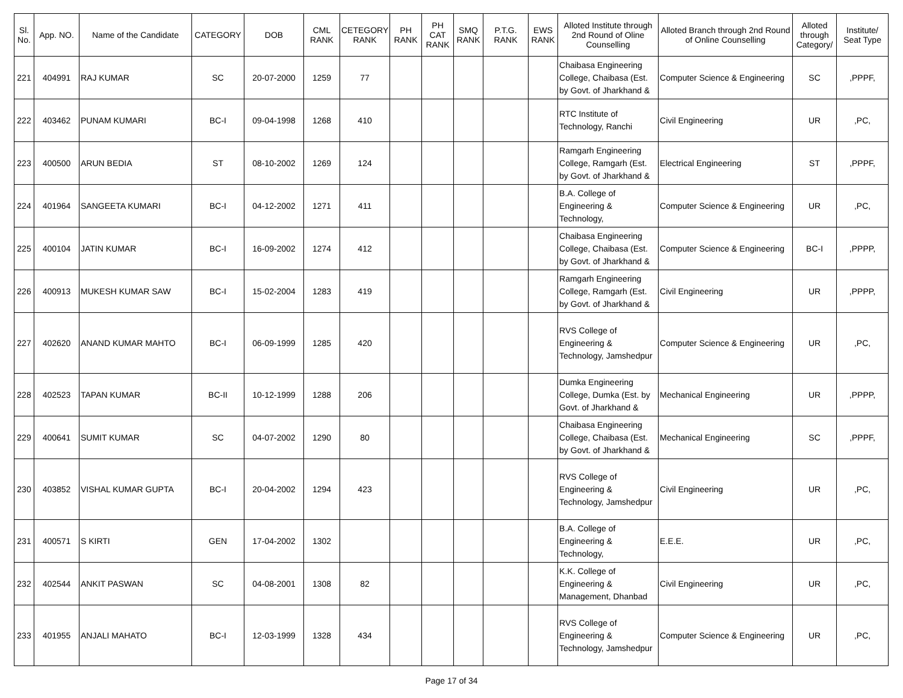| Sl. No. | App. NO. | Name of the Candidate | CATEGORY | DOB | CML RANK | CETEGORY RANK | PH RANK | PH CAT RANK | SMQ RANK | P.T.G. RANK | EWS RANK | Alloted Institute through 2nd Round of Oline Counselling | Alloted Branch through 2nd Round of Online Counselling | Alloted through Category/ | Institute/ Seat Type |
| --- | --- | --- | --- | --- | --- | --- | --- | --- | --- | --- | --- | --- | --- | --- | --- |
| 221 | 404991 | RAJ KUMAR | SC | 20-07-2000 | 1259 | 77 | | | | | | Chaibasa Engineering College, Chaibasa (Est. by Govt. of Jharkhand & | Computer Science & Engineering | SC | ,PPPF, |
| 222 | 403462 | PUNAM KUMARI | BC-I | 09-04-1998 | 1268 | 410 | | | | | | RTC Institute of Technology, Ranchi | Civil Engineering | UR | ,PC, |
| 223 | 400500 | ARUN BEDIA | ST | 08-10-2002 | 1269 | 124 | | | | | | Ramgarh Engineering College, Ramgarh (Est. by Govt. of Jharkhand & | Electrical Engineering | ST | ,PPPF, |
| 224 | 401964 | SANGEETA KUMARI | BC-I | 04-12-2002 | 1271 | 411 | | | | | | B.A. College of Engineering & Technology, | Computer Science & Engineering | UR | ,PC, |
| 225 | 400104 | JATIN KUMAR | BC-I | 16-09-2002 | 1274 | 412 | | | | | | Chaibasa Engineering College, Chaibasa (Est. by Govt. of Jharkhand & | Computer Science & Engineering | BC-I | ,PPPP, |
| 226 | 400913 | MUKESH KUMAR SAW | BC-I | 15-02-2004 | 1283 | 419 | | | | | | Ramgarh Engineering College, Ramgarh (Est. by Govt. of Jharkhand & | Civil Engineering | UR | ,PPPP, |
| 227 | 402620 | ANAND KUMAR MAHTO | BC-I | 06-09-1999 | 1285 | 420 | | | | | | RVS College of Engineering & Technology, Jamshedpur | Computer Science & Engineering | UR | ,PC, |
| 228 | 402523 | TAPAN KUMAR | BC-II | 10-12-1999 | 1288 | 206 | | | | | | Dumka Engineering College, Dumka (Est. by Govt. of Jharkhand & | Mechanical Engineering | UR | ,PPPP, |
| 229 | 400641 | SUMIT KUMAR | SC | 04-07-2002 | 1290 | 80 | | | | | | Chaibasa Engineering College, Chaibasa (Est. by Govt. of Jharkhand & | Mechanical Engineering | SC | ,PPPF, |
| 230 | 403852 | VISHAL KUMAR GUPTA | BC-I | 20-04-2002 | 1294 | 423 | | | | | | RVS College of Engineering & Technology, Jamshedpur | Civil Engineering | UR | ,PC, |
| 231 | 400571 | S KIRTI | GEN | 17-04-2002 | 1302 | | | | | | | B.A. College of Engineering & Technology, | E.E.E. | UR | ,PC, |
| 232 | 402544 | ANKIT PASWAN | SC | 04-08-2001 | 1308 | 82 | | | | | | K.K. College of Engineering & Management, Dhanbad | Civil Engineering | UR | ,PC, |
| 233 | 401955 | ANJALI MAHATO | BC-I | 12-03-1999 | 1328 | 434 | | | | | | RVS College of Engineering & Technology, Jamshedpur | Computer Science & Engineering | UR | ,PC, |
Page 17 of 34